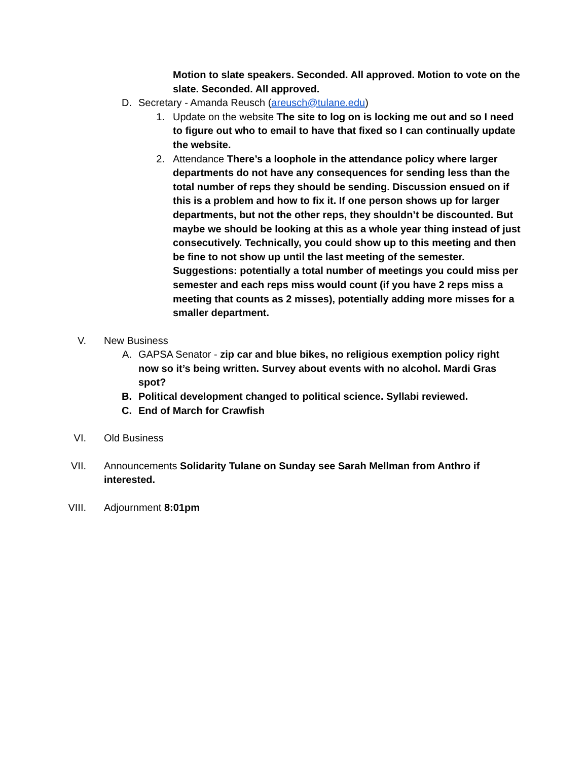Motion to slate speakers. Seconded. All approved. Motion to vote on the slate. Seconded. All approved.
D. Secretary - Amanda Reusch (areusch@tulane.edu)
1. Update on the website The site to log on is locking me out and so I need to figure out who to email to have that fixed so I can continually update the website.
2. Attendance There’s a loophole in the attendance policy where larger departments do not have any consequences for sending less than the total number of reps they should be sending. Discussion ensued on if this is a problem and how to fix it. If one person shows up for larger departments, but not the other reps, they shouldn’t be discounted. But maybe we should be looking at this as a whole year thing instead of just consecutively. Technically, you could show up to this meeting and then be fine to not show up until the last meeting of the semester. Suggestions: potentially a total number of meetings you could miss per semester and each reps miss would count (if you have 2 reps miss a meeting that counts as 2 misses), potentially adding more misses for a smaller department.
V. New Business
A. GAPSA Senator - zip car and blue bikes, no religious exemption policy right now so it’s being written. Survey about events with no alcohol. Mardi Gras spot?
B. Political development changed to political science. Syllabi reviewed.
C. End of March for Crawfish
VI. Old Business
VII. Announcements Solidarity Tulane on Sunday see Sarah Mellman from Anthro if interested.
VIII. Adjournment 8:01pm